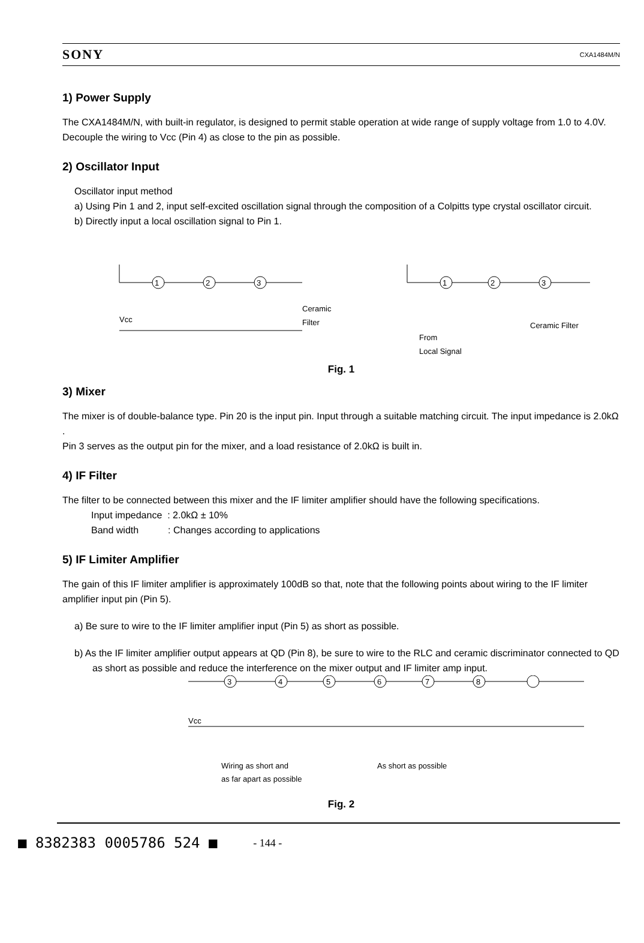SONY CXA1484M/N
1) Power Supply
The CXA1484M/N, with built-in regulator, is designed to permit stable operation at wide range of supply voltage from 1.0 to 4.0V. Decouple the wiring to Vcc (Pin 4) as close to the pin as possible.
2) Oscillator Input
Oscillator input method
a) Using Pin 1 and 2, input self-excited oscillation signal through the composition of a Colpitts type crystal oscillator circuit.
b) Directly input a local oscillation signal to Pin 1.
1
2
3
1
2
3
Ceramic
Filter
Vcc
Ceramic Filter
From
Local Signal
Fig. 1
3) Mixer
The mixer is of double-balance type. Pin 20 is the input pin. Input through a suitable matching circuit. The input impedance is 2.0kΩ .
Pin 3 serves as the output pin for the mixer, and a load resistance of 2.0kΩ is built in.
4) IF Filter
The filter to be connected between this mixer and the IF limiter amplifier should have the following specifications.
Input impedance : 2.0kΩ ± 10%
Band width : Changes according to applications
5) IF Limiter Amplifier
The gain of this IF limiter amplifier is approximately 100dB so that, note that the following points about wiring to the IF limiter amplifier input pin (Pin 5).
a) Be sure to wire to the IF limiter amplifier input (Pin 5) as short as possible.
b) As the IF limiter amplifier output appears at QD (Pin 8), be sure to wire to the RLC and ceramic discriminator connected to QD as short as possible and reduce the interference on the mixer output and IF limiter amp input.
3
4
5
6
7
8
Vcc
Wiring as short and
as far apart as possible
As short as possible
Fig. 2
■ 8382383 0005786 524 ■ - 144 -